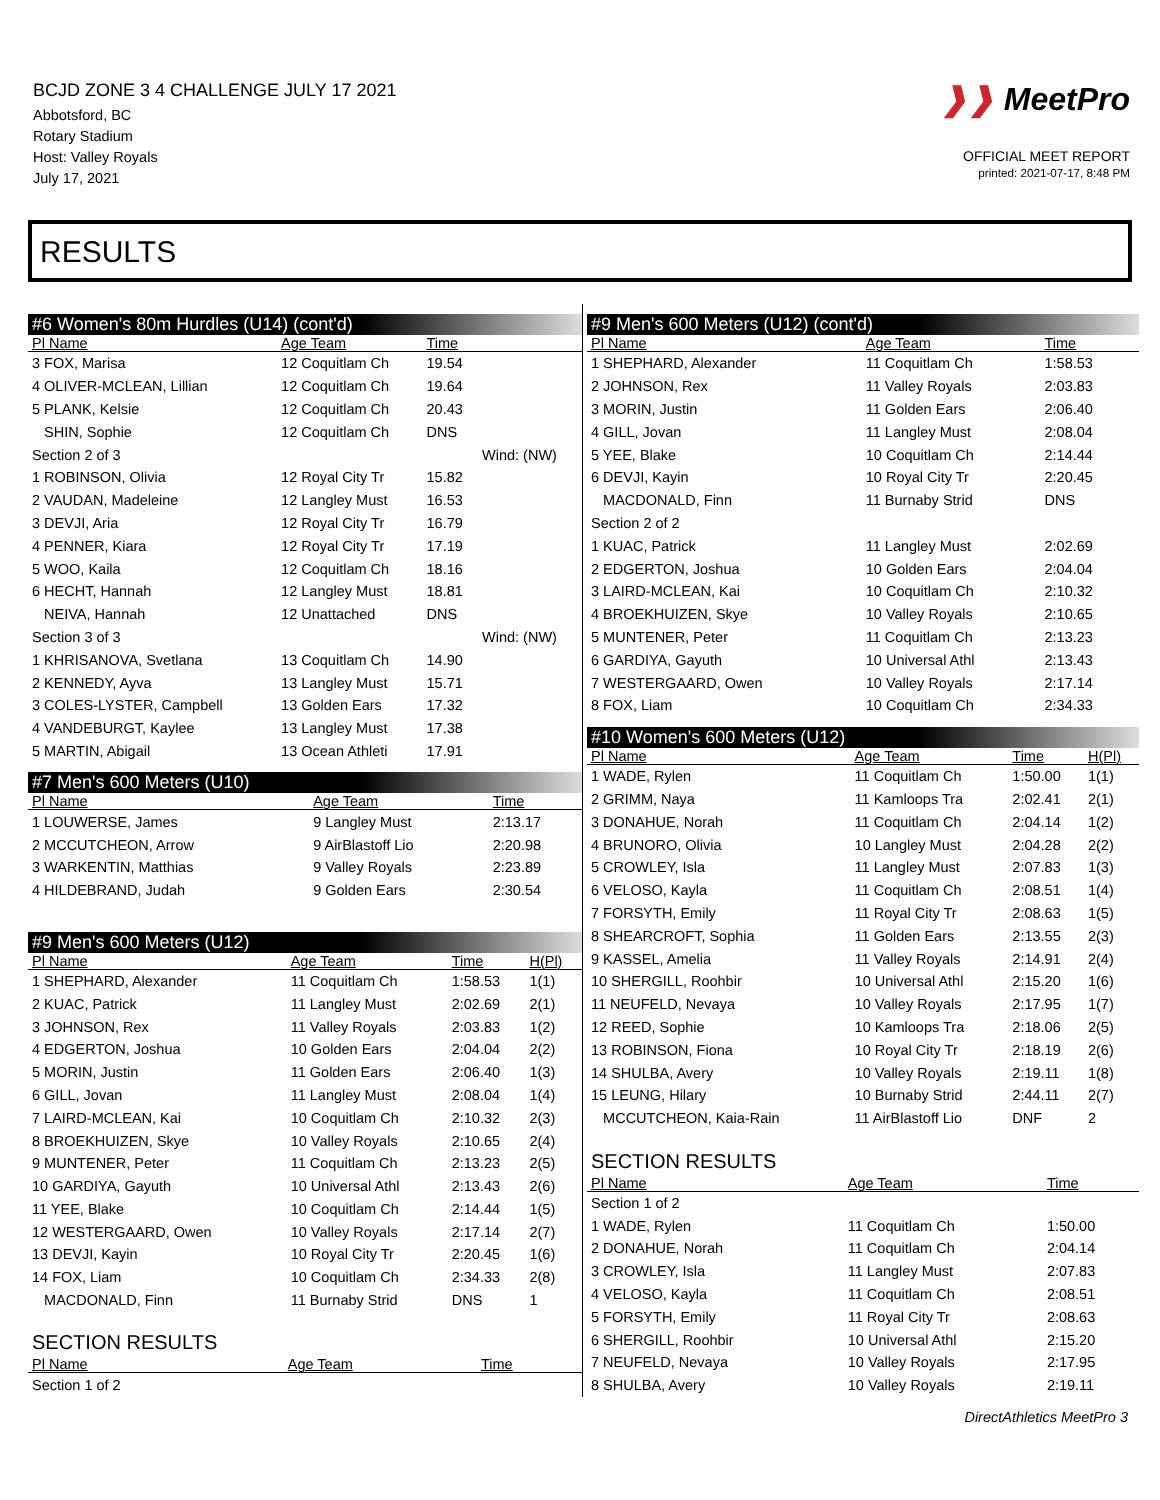BCJD ZONE 3 4 CHALLENGE JULY 17 2021
Abbotsford, BC
Rotary Stadium
Host: Valley Royals
July 17, 2021
❱❱ MeetPro
OFFICIAL MEET REPORT
printed: 2021-07-17, 8:48 PM
RESULTS
#6 Women's 80m Hurdles (U14) (cont'd)
| Pl Name | Age Team | Time | |
| --- | --- | --- | --- |
| 3 FOX, Marisa | 12 Coquitlam Ch | 19.54 | |
| 4 OLIVER-MCLEAN, Lillian | 12 Coquitlam Ch | 19.64 | |
| 5 PLANK, Kelsie | 12 Coquitlam Ch | 20.43 | |
| SHIN, Sophie | 12 Coquitlam Ch | DNS | |
| Section 2 of 3 | | | Wind: (NW) |
| 1 ROBINSON, Olivia | 12 Royal City Tr | 15.82 | |
| 2 VAUDAN, Madeleine | 12 Langley Must | 16.53 | |
| 3 DEVJI, Aria | 12 Royal City Tr | 16.79 | |
| 4 PENNER, Kiara | 12 Royal City Tr | 17.19 | |
| 5 WOO, Kaila | 12 Coquitlam Ch | 18.16 | |
| 6 HECHT, Hannah | 12 Langley Must | 18.81 | |
| NEIVA, Hannah | 12 Unattached | DNS | |
| Section 3 of 3 | | | Wind: (NW) |
| 1 KHRISANOVA, Svetlana | 13 Coquitlam Ch | 14.90 | |
| 2 KENNEDY, Ayva | 13 Langley Must | 15.71 | |
| 3 COLES-LYSTER, Campbell | 13 Golden Ears | 17.32 | |
| 4 VANDEBURGT, Kaylee | 13 Langley Must | 17.38 | |
| 5 MARTIN, Abigail | 13 Ocean Athleti | 17.91 | |
#7 Men's 600 Meters (U10)
| Pl Name | Age Team | Time |
| --- | --- | --- |
| 1 LOUWERSE, James | 9 Langley Must | 2:13.17 |
| 2 MCCUTCHEON, Arrow | 9 AirBlastoff Lio | 2:20.98 |
| 3 WARKENTIN, Matthias | 9 Valley Royals | 2:23.89 |
| 4 HILDEBRAND, Judah | 9 Golden Ears | 2:30.54 |
#9 Men's 600 Meters (U12)
| Pl Name | Age Team | Time | H(Pl) |
| --- | --- | --- | --- |
| 1 SHEPHARD, Alexander | 11 Coquitlam Ch | 1:58.53 | 1(1) |
| 2 KUAC, Patrick | 11 Langley Must | 2:02.69 | 2(1) |
| 3 JOHNSON, Rex | 11 Valley Royals | 2:03.83 | 1(2) |
| 4 EDGERTON, Joshua | 10 Golden Ears | 2:04.04 | 2(2) |
| 5 MORIN, Justin | 11 Golden Ears | 2:06.40 | 1(3) |
| 6 GILL, Jovan | 11 Langley Must | 2:08.04 | 1(4) |
| 7 LAIRD-MCLEAN, Kai | 10 Coquitlam Ch | 2:10.32 | 2(3) |
| 8 BROEKHUIZEN, Skye | 10 Valley Royals | 2:10.65 | 2(4) |
| 9 MUNTENER, Peter | 11 Coquitlam Ch | 2:13.23 | 2(5) |
| 10 GARDIYA, Gayuth | 10 Universal Athl | 2:13.43 | 2(6) |
| 11 YEE, Blake | 10 Coquitlam Ch | 2:14.44 | 1(5) |
| 12 WESTERGAARD, Owen | 10 Valley Royals | 2:17.14 | 2(7) |
| 13 DEVJI, Kayin | 10 Royal City Tr | 2:20.45 | 1(6) |
| 14 FOX, Liam | 10 Coquitlam Ch | 2:34.33 | 2(8) |
| MACDONALD, Finn | 11 Burnaby Strid | DNS | 1 |
SECTION RESULTS
| Pl Name | Age Team | Time |
| --- | --- | --- |
| Section 1 of 2 | | |
#9 Men's 600 Meters (U12) (cont'd)
| Pl Name | Age Team | Time | |
| --- | --- | --- | --- |
| 1 SHEPHARD, Alexander | 11 Coquitlam Ch | 1:58.53 | |
| 2 JOHNSON, Rex | 11 Valley Royals | 2:03.83 | |
| 3 MORIN, Justin | 11 Golden Ears | 2:06.40 | |
| 4 GILL, Jovan | 11 Langley Must | 2:08.04 | |
| 5 YEE, Blake | 10 Coquitlam Ch | 2:14.44 | |
| 6 DEVJI, Kayin | 10 Royal City Tr | 2:20.45 | |
| MACDONALD, Finn | 11 Burnaby Strid | DNS | |
| Section 2 of 2 | | | |
| 1 KUAC, Patrick | 11 Langley Must | 2:02.69 | |
| 2 EDGERTON, Joshua | 10 Golden Ears | 2:04.04 | |
| 3 LAIRD-MCLEAN, Kai | 10 Coquitlam Ch | 2:10.32 | |
| 4 BROEKHUIZEN, Skye | 10 Valley Royals | 2:10.65 | |
| 5 MUNTENER, Peter | 11 Coquitlam Ch | 2:13.23 | |
| 6 GARDIYA, Gayuth | 10 Universal Athl | 2:13.43 | |
| 7 WESTERGAARD, Owen | 10 Valley Royals | 2:17.14 | |
| 8 FOX, Liam | 10 Coquitlam Ch | 2:34.33 | |
#10 Women's 600 Meters (U12)
| Pl Name | Age Team | Time | H(Pl) |
| --- | --- | --- | --- |
| 1 WADE, Rylen | 11 Coquitlam Ch | 1:50.00 | 1(1) |
| 2 GRIMM, Naya | 11 Kamloops Tra | 2:02.41 | 2(1) |
| 3 DONAHUE, Norah | 11 Coquitlam Ch | 2:04.14 | 1(2) |
| 4 BRUNORO, Olivia | 10 Langley Must | 2:04.28 | 2(2) |
| 5 CROWLEY, Isla | 11 Langley Must | 2:07.83 | 1(3) |
| 6 VELOSO, Kayla | 11 Coquitlam Ch | 2:08.51 | 1(4) |
| 7 FORSYTH, Emily | 11 Royal City Tr | 2:08.63 | 1(5) |
| 8 SHEARCROFT, Sophia | 11 Golden Ears | 2:13.55 | 2(3) |
| 9 KASSEL, Amelia | 11 Valley Royals | 2:14.91 | 2(4) |
| 10 SHERGILL, Roohbir | 10 Universal Athl | 2:15.20 | 1(6) |
| 11 NEUFELD, Nevaya | 10 Valley Royals | 2:17.95 | 1(7) |
| 12 REED, Sophie | 10 Kamloops Tra | 2:18.06 | 2(5) |
| 13 ROBINSON, Fiona | 10 Royal City Tr | 2:18.19 | 2(6) |
| 14 SHULBA, Avery | 10 Valley Royals | 2:19.11 | 1(8) |
| 15 LEUNG, Hilary | 10 Burnaby Strid | 2:44.11 | 2(7) |
| MCCUTCHEON, Kaia-Rain | 11 AirBlastoff Lio | DNF | 2 |
SECTION RESULTS
| Pl Name | Age Team | Time |
| --- | --- | --- |
| Section 1 of 2 | | |
| 1 WADE, Rylen | 11 Coquitlam Ch | 1:50.00 |
| 2 DONAHUE, Norah | 11 Coquitlam Ch | 2:04.14 |
| 3 CROWLEY, Isla | 11 Langley Must | 2:07.83 |
| 4 VELOSO, Kayla | 11 Coquitlam Ch | 2:08.51 |
| 5 FORSYTH, Emily | 11 Royal City Tr | 2:08.63 |
| 6 SHERGILL, Roohbir | 10 Universal Athl | 2:15.20 |
| 7 NEUFELD, Nevaya | 10 Valley Royals | 2:17.95 |
| 8 SHULBA, Avery | 10 Valley Royals | 2:19.11 |
DirectAthletics MeetPro 3